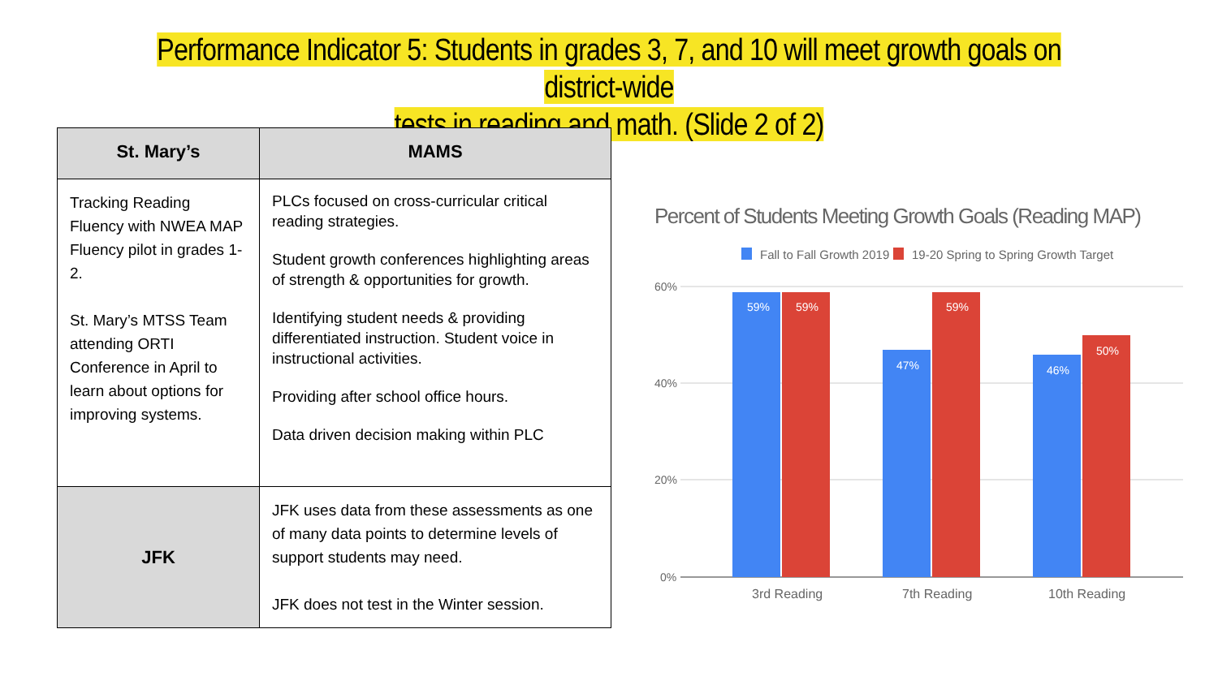Performance Indicator 5: Students in grades 3, 7, and 10 will meet growth goals on district-wide
tests in reading and math. (Slide 2 of 2)
| St. Mary’s | MAMS |
| --- | --- |
| Tracking Reading Fluency with NWEA MAP Fluency pilot in grades 1-2. St. Mary’s MTSS Team attending ORTI Conference in April to learn about options for improving systems. | PLCs focused on cross-curricular critical reading strategies. Student growth conferences highlighting areas of strength & opportunities for growth. Identifying student needs & providing differentiated instruction. Student voice in instructional activities. Providing after school office hours. Data driven decision making within PLC |
| JFK | JFK uses data from these assessments as one of many data points to determine levels of support students may need. JFK does not test in the Winter session. |
Percent of Students Meeting Growth Goals (Reading MAP)
Fall to Fall Growth 2019
19-20 Spring to Spring Growth Target
60%
40%
20%
0%
59%
59%
47%
59%
46%
50%
3rd Reading
7th Reading
10th Reading